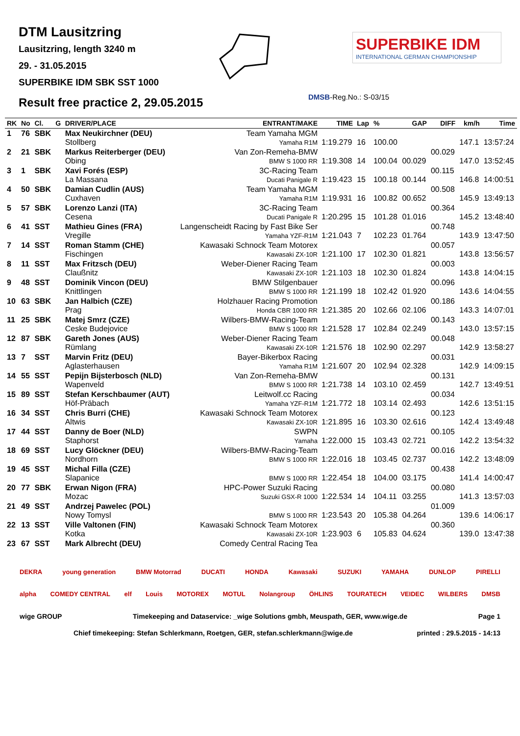DTM Lausitzring
Lausitzring, length 3240 m
29. - 31.05.2015
SUPERBIKE IDM SBK SST 1000
Result free practice 2, 29.05.2015
SUPERBIKE IDM
INTERNATIONAL GERMAN CHAMPIONSHIP
DMSB-Reg.No.: S-03/15
| RK | No | Cl. | G | DRIVER/PLACE | ENTRANT/MAKE | TIME | Lap | % | GAP | DIFF | km/h | Time |
| --- | --- | --- | --- | --- | --- | --- | --- | --- | --- | --- | --- | --- |
| 1 | 76 | SBK | | Max Neukirchner (DEU) Stollberg | Team Yamaha MGM Yamaha R1M | 1:19.279 | 16 | 100.00 | | | 147.1 | 13:57:24 |
| 2 | 21 | SBK | | Markus Reiterberger (DEU) Obing | Van Zon-Remeha-BMW BMW S 1000 RR | 1:19.308 | 14 | 100.04 | 00.029 | 00.029 | 147.0 | 13:52:45 |
| 3 | 1 | SBK | | Xavi Forés (ESP) La Massana | 3C-Racing Team Ducati Panigale R | 1:19.423 | 15 | 100.18 | 00.144 | 00.115 | 146.8 | 14:00:51 |
| 4 | 50 | SBK | | Damian Cudlin (AUS) Cuxhaven | Team Yamaha MGM Yamaha R1M | 1:19.931 | 16 | 100.82 | 00.652 | 00.508 | 145.9 | 13:49:13 |
| 5 | 57 | SBK | | Lorenzo Lanzi (ITA) Cesena | 3C-Racing Team Ducati Panigale R | 1:20.295 | 15 | 101.28 | 01.016 | 00.364 | 145.2 | 13:48:40 |
| 6 | 41 | SST | | Mathieu Gines (FRA) Vregille | Langenscheidt Racing by Fast Bike Ser Yamaha YZF-R1M | 1:21.043 | 7 | 102.23 | 01.764 | 00.748 | 143.9 | 13:47:50 |
| 7 | 14 | SST | | Roman Stamm (CHE) Fischingen | Kawasaki Schnock Team Motorex Kawasaki ZX-10R | 1:21.100 | 17 | 102.30 | 01.821 | 00.057 | 143.8 | 13:56:57 |
| 8 | 11 | SST | | Max Fritzsch (DEU) Claußnitz | Weber-Diener Racing Team Kawasaki ZX-10R | 1:21.103 | 18 | 102.30 | 01.824 | 00.003 | 143.8 | 14:04:15 |
| 9 | 48 | SST | | Dominik Vincon (DEU) Knittlingen | BMW Stilgenbauer BMW S 1000 RR | 1:21.199 | 18 | 102.42 | 01.920 | 00.096 | 143.6 | 14:04:55 |
| 10 | 63 | SBK | | Jan Halbich (CZE) Prag | Holzhauer Racing Promotion Honda CBR 1000 RR | 1:21.385 | 20 | 102.66 | 02.106 | 00.186 | 143.3 | 14:07:01 |
| 11 | 25 | SBK | | Matej Smrz (CZE) Ceske Budejovice | Wilbers-BMW-Racing-Team BMW S 1000 RR | 1:21.528 | 17 | 102.84 | 02.249 | 00.143 | 143.0 | 13:57:15 |
| 12 | 87 | SBK | | Gareth Jones (AUS) Rümlang | Weber-Diener Racing Team Kawasaki ZX-10R | 1:21.576 | 18 | 102.90 | 02.297 | 00.048 | 142.9 | 13:58:27 |
| 13 | 7 | SST | | Marvin Fritz (DEU) Aglasterhausen | Bayer-Bikerbox Racing Yamaha R1M | 1:21.607 | 20 | 102.94 | 02.328 | 00.031 | 142.9 | 14:09:15 |
| 14 | 55 | SST | | Pepijn Bijsterbosch (NLD) Wapenveld | Van Zon-Remeha-BMW BMW S 1000 RR | 1:21.738 | 14 | 103.10 | 02.459 | 00.131 | 142.7 | 13:49:51 |
| 15 | 89 | SST | | Stefan Kerschbaumer (AUT) Höf-Präbach | Leitwolf.cc Racing Yamaha YZF-R1M | 1:21.772 | 18 | 103.14 | 02.493 | 00.034 | 142.6 | 13:51:15 |
| 16 | 34 | SST | | Chris Burri (CHE) Altwis | Kawasaki Schnock Team Motorex Kawasaki ZX-10R | 1:21.895 | 16 | 103.30 | 02.616 | 00.123 | 142.4 | 13:49:48 |
| 17 | 44 | SST | | Danny de Boer (NLD) Staphorst | SWPN Yamaha | 1:22.000 | 15 | 103.43 | 02.721 | 00.105 | 142.2 | 13:54:32 |
| 18 | 69 | SST | | Lucy Glöckner (DEU) Nordhorn | Wilbers-BMW-Racing-Team BMW S 1000 RR | 1:22.016 | 18 | 103.45 | 02.737 | 00.016 | 142.2 | 13:48:09 |
| 19 | 45 | SST | | Michal Filla (CZE) Slapanice | BMW S 1000 RR | 1:22.454 | 18 | 104.00 | 03.175 | 00.438 | 141.4 | 14:00:47 |
| 20 | 77 | SBK | | Erwan Nigon (FRA) Mozac | HPC-Power Suzuki Racing Suzuki GSX-R 1000 | 1:22.534 | 14 | 104.11 | 03.255 | 00.080 | 141.3 | 13:57:03 |
| 21 | 49 | SST | | Andrzej Pawelec (POL) Nowy Tomysl | BMW S 1000 RR | 1:23.543 | 20 | 105.38 | 04.264 | 01.009 | 139.6 | 14:06:17 |
| 22 | 13 | SST | | Ville Valtonen (FIN) Kotka | Kawasaki Schnock Team Motorex Kawasaki ZX-10R | 1:23.903 | 6 | 105.83 | 04.624 | 00.360 | 139.0 | 13:47:38 |
| 23 | 67 | SST | | Mark Albrecht (DEU) | Comedy Central Racing Tea | | | | | | | |
DEKRA young generation BMW Motorrad DUCATI HONDA Kawasaki SUZUKI YAMAHA DUNLOP PIRELLI
alpha COMEDY CENTRAL elf Louis MOTOREX MOTUL Nolangroup ÖHLINS TOURATECH VEIDEC WILBERS DMSB
wige GROUP Timekeeping and Dataservice: _wige Solutions gmbh, Meuspath, GER, www.wige.de Page 1
Chief timekeeping: Stefan Schlerkmann, Roetgen, GER, stefan.schlerkmann@wige.de printed : 29.5.2015 - 14:13